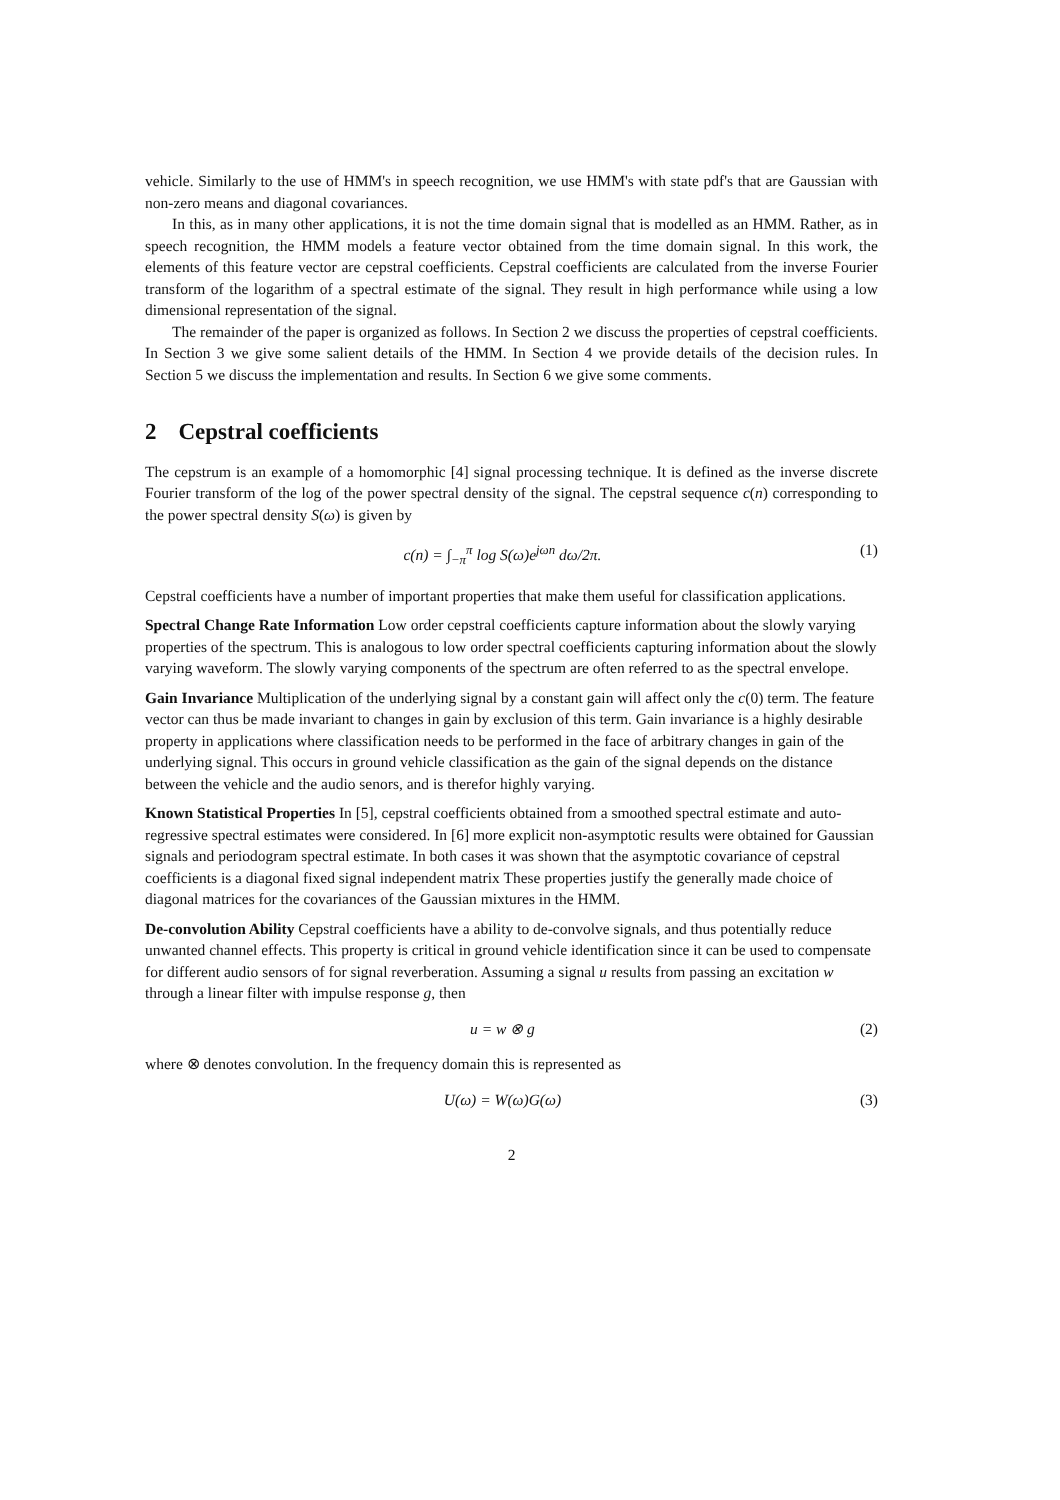vehicle. Similarly to the use of HMM's in speech recognition, we use HMM's with state pdf's that are Gaussian with non-zero means and diagonal covariances.
In this, as in many other applications, it is not the time domain signal that is modelled as an HMM. Rather, as in speech recognition, the HMM models a feature vector obtained from the time domain signal. In this work, the elements of this feature vector are cepstral coefficients. Cepstral coefficients are calculated from the inverse Fourier transform of the logarithm of a spectral estimate of the signal. They result in high performance while using a low dimensional representation of the signal.
The remainder of the paper is organized as follows. In Section 2 we discuss the properties of cepstral coefficients. In Section 3 we give some salient details of the HMM. In Section 4 we provide details of the decision rules. In Section 5 we discuss the implementation and results. In Section 6 we give some comments.
2 Cepstral coefficients
The cepstrum is an example of a homomorphic [4] signal processing technique. It is defined as the inverse discrete Fourier transform of the log of the power spectral density of the signal. The cepstral sequence c(n) corresponding to the power spectral density S(ω) is given by
c(n) = ∫<sub>−π</sub><sup>π</sup> log S(ω)e<sup>jωn</sup> dω/2π. (1)
Cepstral coefficients have a number of important properties that make them useful for classification applications.
Spectral Change Rate Information
Low order cepstral coefficients capture information about the slowly varying properties of the spectrum. This is analogous to low order spectral coefficients capturing information about the slowly varying waveform. The slowly varying components of the spectrum are often referred to as the spectral envelope.
Gain Invariance
Multiplication of the underlying signal by a constant gain will affect only the c(0) term. The feature vector can thus be made invariant to changes in gain by exclusion of this term. Gain invariance is a highly desirable property in applications where classification needs to be performed in the face of arbitrary changes in gain of the underlying signal. This occurs in ground vehicle classification as the gain of the signal depends on the distance between the vehicle and the audio senors, and is therefor highly varying.
Known Statistical Properties
In [5], cepstral coefficients obtained from a smoothed spectral estimate and auto-regressive spectral estimates were considered. In [6] more explicit non-asymptotic results were obtained for Gaussian signals and periodogram spectral estimate. In both cases it was shown that the asymptotic covariance of cepstral coefficients is a diagonal fixed signal independent matrix These properties justify the generally made choice of diagonal matrices for the covariances of the Gaussian mixtures in the HMM.
De-convolution Ability
Cepstral coefficients have a ability to de-convolve signals, and thus potentially reduce unwanted channel effects. This property is critical in ground vehicle identification since it can be used to compensate for different audio sensors of for signal reverberation. Assuming a signal u results from passing an excitation w through a linear filter with impulse response g, then
u = w ⊗ g (2)
where ⊗ denotes convolution. In the frequency domain this is represented as
U(ω) = W(ω)G(ω) (3)
2